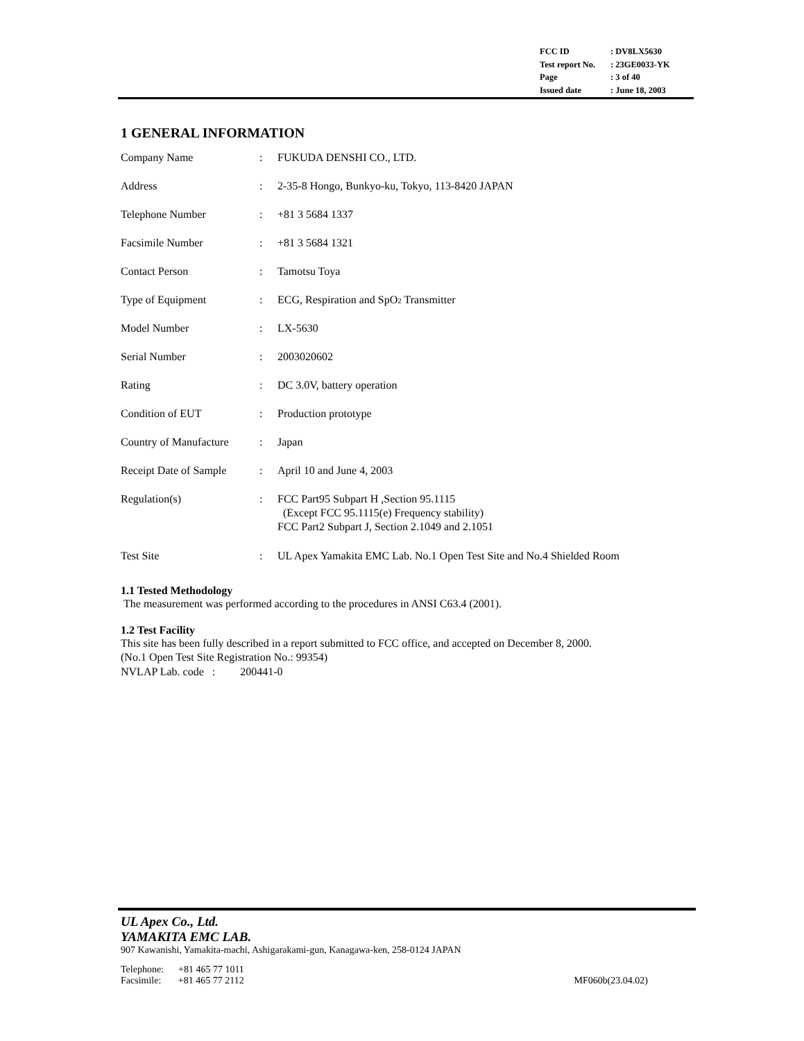| FCC ID | : DV8LX5630 |
| Test report No. | : 23GE0033-YK |
| Page | : 3 of 40 |
| Issued date | : June 18, 2003 |
1 GENERAL INFORMATION
| Company Name | : | FUKUDA DENSHI CO., LTD. |
| Address | : | 2-35-8 Hongo, Bunkyo-ku, Tokyo, 113-8420 JAPAN |
| Telephone Number | : | +81 3 5684 1337 |
| Facsimile Number | : | +81 3 5684 1321 |
| Contact Person | : | Tamotsu Toya |
| Type of Equipment | : | ECG, Respiration and SpO<sub>2</sub> Transmitter |
| Model Number | : | LX-5630 |
| Serial Number | : | 2003020602 |
| Rating | : | DC 3.0V, battery operation |
| Condition of EUT | : | Production prototype |
| Country of Manufacture | : | Japan |
| Receipt Date of Sample | : | April 10 and June 4, 2003 |
| Regulation(s) | : | FCC Part95 Subpart H ,Section 95.1115 (Except FCC 95.1115(e) Frequency stability) FCC Part2 Subpart J, Section 2.1049 and 2.1051 |
| Test Site | : | UL Apex Yamakita EMC Lab. No.1 Open Test Site and No.4 Shielded Room |
1.1 Tested Methodology
The measurement was performed according to the procedures in ANSI C63.4 (2001).
1.2 Test Facility
This site has been fully described in a report submitted to FCC office, and accepted on December 8, 2000.
(No.1 Open Test Site Registration No.: 99354)
NVLAP Lab. code : 200441-0
UL Apex Co., Ltd.
YAMAKITA EMC LAB.
907 Kawanishi, Yamakita-machi, Ashigarakami-gun, Kanagawa-ken, 258-0124 JAPAN
Telephone: +81 465 77 1011
Facsimile: +81 465 77 2112 MF060b(23.04.02)